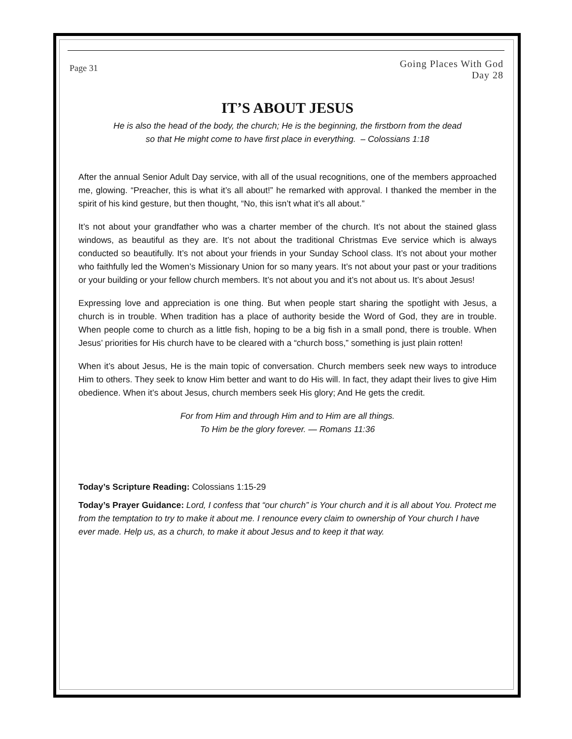Page 31
Going Places With God
Day 28
IT’S ABOUT JESUS
He is also the head of the body, the church; He is the beginning, the firstborn from the dead
so that He might come to have first place in everything. – Colossians 1:18
After the annual Senior Adult Day service, with all of the usual recognitions, one of the members approached me, glowing. “Preacher, this is what it’s all about!” he remarked with approval. I thanked the member in the spirit of his kind gesture, but then thought, “No, this isn’t what it’s all about.”
It’s not about your grandfather who was a charter member of the church. It’s not about the stained glass windows, as beautiful as they are. It’s not about the traditional Christmas Eve service which is always conducted so beautifully. It’s not about your friends in your Sunday School class. It’s not about your mother who faithfully led the Women’s Missionary Union for so many years. It’s not about your past or your traditions or your building or your fellow church members. It’s not about you and it’s not about us. It’s about Jesus!
Expressing love and appreciation is one thing. But when people start sharing the spotlight with Jesus, a church is in trouble. When tradition has a place of authority beside the Word of God, they are in trouble. When people come to church as a little fish, hoping to be a big fish in a small pond, there is trouble. When Jesus’ priorities for His church have to be cleared with a “church boss,” something is just plain rotten!
When it’s about Jesus, He is the main topic of conversation. Church members seek new ways to introduce Him to others. They seek to know Him better and want to do His will. In fact, they adapt their lives to give Him obedience. When it’s about Jesus, church members seek His glory; And He gets the credit.
For from Him and through Him and to Him are all things.
To Him be the glory forever. — Romans 11:36
Today’s Scripture Reading: Colossians 1:15-29
Today’s Prayer Guidance: Lord, I confess that “our church” is Your church and it is all about You. Protect me from the temptation to try to make it about me. I renounce every claim to ownership of Your church I have ever made. Help us, as a church, to make it about Jesus and to keep it that way.